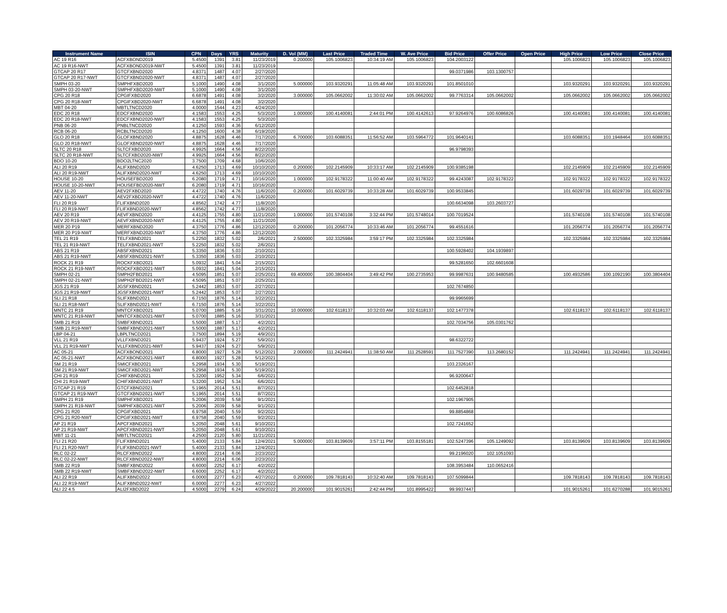| Instrument Name | ISIN | CPN | Days | YRS | Maturity | D. Vol (MM) | Last Price | Traded Time | W. Ave Price | Bid Price | Offer Price | Open Price | High Price | Low Price | Close Price |
| --- | --- | --- | --- | --- | --- | --- | --- | --- | --- | --- | --- | --- | --- | --- | --- |
| AC 19 R16 | ACFXBOND2019 | 5.4500 | 1391 | 3.81 | 11/23/2019 | 0.200000 | 105.1006823 | 10:34:19 AM | 105.1006823 | 104.2003122 | | | 105.1006823 | 105.1006823 | 105.1006823 |
| AC 19 R16-NWT | ACFXBOND2019-NWT | 5.4500 | 1391 | 3.81 | 11/23/2019 | | | | | | | | | | |
| GTCAP 20 R17 | GTCFXBND2020 | 4.8371 | 1487 | 4.07 | 2/27/2020 | | | | | 99.0371986 | 103.1300757 | | | | |
| GTCAP 20 R17-NWT | GTCFXBND2020-NWT | 4.8371 | 1487 | 4.07 | 2/27/2020 | | | | | | | | | | |
| SMPH 03-20 | SMPHFXBD2020 | 5.1000 | 1490 | 4.08 | 3/1/2020 | 5.000000 | 103.9320291 | 11:05:48 AM | 103.9320291 | 101.8501010 | | | 103.9320291 | 103.9320291 | 103.9320291 |
| SMPH 03-20-NWT | SMPHFXBD2020-NWT | 5.1000 | 1490 | 4.08 | 3/1/2020 | | | | | | | | | | |
| CPG 20 R18 | CPGIFXBD2020 | 6.6878 | 1491 | 4.08 | 3/2/2020 | 3.000000 | 105.0662002 | 11:30:02 AM | 105.0662002 | 99.7763314 | 105.0662002 | | 105.0662002 | 105.0662002 | 105.0662002 |
| CPG 20 R18-NWT | CPGIFXBD2020-NWT | 6.6878 | 1491 | 4.08 | 3/2/2020 | | | | | | | | | | |
| MBT 04-20 | MBTLTNCD2020 | 4.0000 | 1544 | 4.23 | 4/24/2020 | | | | | | | | | | |
| EDC 20 R18 | EDCFXBND2020 | 4.1583 | 1553 | 4.25 | 5/3/2020 | 1.000000 | 100.4140081 | 2:44:01 PM | 100.4142613 | 97.9264976 | 100.6086826 | | 100.4140081 | 100.4140081 | 100.4140081 |
| EDC 20 R18-NWT | EDCFXBND2020-NWT | 4.1583 | 1553 | 4.25 | 5/3/2020 | | | | | | | | | | |
| PNB 06-20 | PNBLTNCD2020 | 4.1250 | 1593 | 4.36 | 6/12/2020 | | | | | | | | | | |
| RCB 06-20 | RCBLTNCD2020 | 4.1250 | 1600 | 4.38 | 6/19/2020 | | | | | | | | | | |
| GLO 20 R18 | GLOFXBND2020 | 4.8875 | 1628 | 4.46 | 7/17/2020 | 6.700000 | 103.6088351 | 11:56:52 AM | 103.5964772 | 101.9640141 | | | 103.6088351 | 103.1948464 | 103.6088351 |
| GLO 20 R18-NWT | GLOFXBND2020-NWT | 4.8875 | 1628 | 4.46 | 7/17/2020 | | | | | | | | | | |
| SLTC 20 R18 | SLTCFXBD2020 | 4.9925 | 1664 | 4.56 | 8/22/2020 | | | | | 96.9798393 | | | | | |
| SLTC 20 R18-NWT | SLTCFXBD2020-NWT | 4.9925 | 1664 | 4.56 | 8/22/2020 | | | | | | | | | | |
| BDO 10-20 | BDO2LTNC2020 | 3.7500 | 1709 | 4.68 | 10/6/2020 | | | | | | | | | | |
| ALI 20 R19 | ALIFXBND2020 | 4.6250 | 1713 | 4.69 | 10/10/2020 | 0.200000 | 102.2145909 | 10:33:17 AM | 102.2145909 | 100.9385198 | | | 102.2145909 | 102.2145909 | 102.2145909 |
| ALI 20 R19-NWT | ALIFXBND2020-NWT | 4.6250 | 1713 | 4.69 | 10/10/2020 | | | | | | | | | | |
| HOUSE 10-20 | HOUSEFBD2020 | 6.2080 | 1719 | 4.71 | 10/16/2020 | 1.000000 | 102.9178322 | 11:00:40 AM | 102.9178322 | 99.4243087 | 102.9178322 | | 102.9178322 | 102.9178322 | 102.9178322 |
| HOUSE 10-20-NWT | HOUSEFBD2020-NWT | 6.2080 | 1719 | 4.71 | 10/16/2020 | | | | | | | | | | |
| AEV 11-20 | AEV2FXBD2020 | 4.4722 | 1740 | 4.76 | 11/6/2020 | 0.200000 | 101.6029739 | 10:33:28 AM | 101.6029739 | 100.9533845 | | | 101.6029739 | 101.6029739 | 101.6029739 |
| AEV 11-20-NWT | AEV2FXBD2020-NWT | 4.4722 | 1740 | 4.76 | 11/6/2020 | | | | | | | | | | |
| FLI 20 R19 | FLIFXBND2020 | 4.8562 | 1742 | 4.77 | 11/8/2020 | | | | | 100.6634098 | 103.2603727 | | | | |
| FLI 20 R19-NWT | FLIFXBND2020-NWT | 4.8562 | 1742 | 4.77 | 11/8/2020 | | | | | | | | | | |
| AEV 20 R19 | AEVFXBND2020 | 4.4125 | 1755 | 4.80 | 11/21/2020 | 1.000000 | 101.5740108 | 3:32:44 PM | 101.5748014 | 100.7019524 | | | 101.5740108 | 101.5740108 | 101.5740108 |
| AEV 20 R19-NWT | AEVFXBND2020-NWT | 4.4125 | 1755 | 4.80 | 11/21/2020 | | | | | | | | | | |
| MER 20 P19 | MERFXBND2020 | 4.3750 | 1776 | 4.86 | 12/12/2020 | 0.200000 | 101.2056774 | 10:33:46 AM | 101.2056774 | 99.4551616 | | | 101.2056774 | 101.2056774 | 101.2056774 |
| MER 20 P19-NWT | MERFXBND2020-NWT | 4.3750 | 1776 | 4.86 | 12/12/2020 | | | | | | | | | | |
| TEL 21 R19 | TELFXBND2021 | 5.2250 | 1832 | 5.02 | 2/6/2021 | 2.500000 | 102.3325984 | 3:59:17 PM | 102.3325984 | 102.3325984 | | | 102.3325984 | 102.3325984 | 102.3325984 |
| TEL 21 R19-NWT | TELFXBND2021-NWT | 5.2250 | 1832 | 5.02 | 2/6/2021 | | | | | | | | | | |
| ABS 21 R19 | ABSFXBND2021 | 5.3350 | 1836 | 5.03 | 2/10/2021 | | | | | 100.5928402 | 104.1939897 | | | | |
| ABS 21 R19-NWT | ABSFXBND2021-NWT | 5.3350 | 1836 | 5.03 | 2/10/2021 | | | | | | | | | | |
| ROCK 21 R19 | ROCKFXBD2021 | 5.0932 | 1841 | 5.04 | 2/15/2021 | | | | | 99.5281650 | 102.6601608 | | | | |
| ROCK 21 R19-NWT | ROCKFXBD2021-NWT | 5.0932 | 1841 | 5.04 | 2/15/2021 | | | | | | | | | | |
| SMPH 02-21 | SMPH2FBD2021 | 4.5095 | 1851 | 5.07 | 2/25/2021 | 69.400000 | 100.3804404 | 3:49:42 PM | 100.2735953 | 99.9987631 | 100.9480585 | | 100.4932586 | 100.1092190 | 100.3804404 |
| SMPH 02-21-NWT | SMPH2FBD2021-NWT | 4.5095 | 1851 | 5.07 | 2/25/2021 | | | | | | | | | | |
| JGS 21 R19 | JGSFXBND2021 | 5.2442 | 1853 | 5.07 | 2/27/2021 | | | | | 102.7674850 | | | | | |
| JGS 21 R19-NWT | JGSFXBND2021-NWT | 5.2442 | 1853 | 5.07 | 2/27/2021 | | | | | | | | | | |
| SLI 21 R18 | SLIFXBND2021 | 6.7150 | 1876 | 5.14 | 3/22/2021 | | | | | 99.9965699 | | | | | |
| SLI 21 R18-NWT | SLIFXBND2021-NWT | 6.7150 | 1876 | 5.14 | 3/22/2021 | | | | | | | | | | |
| MNTC 21 R19 | MNTCFXBD2021 | 5.0700 | 1885 | 5.16 | 3/31/2021 | 10.000000 | 102.6118137 | 10:32:03 AM | 102.6118137 | 102.1477378 | | | 102.6118137 | 102.6118137 | 102.6118137 |
| MNTC 21 R19-NWT | MNTCFXBD2021-NWT | 5.0700 | 1885 | 5.16 | 3/31/2021 | | | | | | | | | | |
| SMB 21 R19 | SMBFXBND2021 | 5.5000 | 1887 | 5.17 | 4/2/2021 | | | | | 102.7034756 | 105.0301762 | | | | |
| SMB 21 R19-NWT | SMBFXBND2021-NWT | 5.5000 | 1887 | 5.17 | 4/2/2021 | | | | | | | | | | |
| LBP 04-21 | LBPLTNCD2021 | 3.7500 | 1894 | 5.19 | 4/9/2021 | | | | | | | | | | |
| VLL 21 R19 | VLLFXBND2021 | 5.9437 | 1924 | 5.27 | 5/9/2021 | | | | | 98.6322722 | | | | | |
| VLL 21 R19-NWT | VLLFXBND2021-NWT | 5.9437 | 1924 | 5.27 | 5/9/2021 | | | | | | | | | | |
| AC 05-21 | ACFXBOND2021 | 6.8000 | 1927 | 5.28 | 5/12/2021 | 2.000000 | 111.2424941 | 11:38:50 AM | 111.2528591 | 111.7527390 | 113.2680152 | | 111.2424941 | 111.2424941 | 111.2424941 |
| AC 05-21-NWT | ACFXBOND2021-NWT | 6.8000 | 1927 | 5.28 | 5/12/2021 | | | | | | | | | | |
| SM 21 R19 | SMICFXBD2021 | 5.2958 | 1934 | 5.30 | 5/19/2021 | | | | | 103.2326167 | | | | | |
| SM 21 R19-NWT | SMICFXBD2021-NWT | 5.2958 | 1934 | 5.30 | 5/19/2021 | | | | | | | | | | |
| CHI 21 R19 | CHIFXBND2021 | 5.3200 | 1952 | 5.34 | 6/6/2021 | | | | | 96.9200647 | | | | | |
| CHI 21 R19-NWT | CHIFXBND2021-NWT | 5.3200 | 1952 | 5.34 | 6/6/2021 | | | | | | | | | | |
| GTCAP 21 R19 | GTCFXBND2021 | 5.1965 | 2014 | 5.51 | 8/7/2021 | | | | | 102.6452818 | | | | | |
| GTCAP 21 R19-NWT | GTCFXBND2021-NWT | 5.1965 | 2014 | 5.51 | 8/7/2021 | | | | | | | | | | |
| SMPH 21 R19 | SMPHFXBD2021 | 5.2006 | 2039 | 5.58 | 9/1/2021 | | | | | 102.1967905 | | | | | |
| SMPH 21 R19-NWT | SMPHFXBD2021-NWT | 5.2006 | 2039 | 5.58 | 9/1/2021 | | | | | | | | | | |
| CPG 21 R20 | CPGIFXBD2021 | 6.9758 | 2040 | 5.59 | 9/2/2021 | | | | | 99.8854868 | | | | | |
| CPG 21 R20-NWT | CPGIFXBD2021-NWT | 6.9758 | 2040 | 5.59 | 9/2/2021 | | | | | | | | | | |
| AP 21 R19 | APCFXBND2021 | 5.2050 | 2048 | 5.61 | 9/10/2021 | | | | | 102.7241652 | | | | | |
| AP 21 R19-NWT | APCFXBND2021-NWT | 5.2050 | 2048 | 5.61 | 9/10/2021 | | | | | | | | | | |
| MBT 11-21 | MBTLTNCD2021 | 4.2500 | 2120 | 5.80 | 11/21/2021 | | | | | | | | | | |
| FLI 21 R20 | FLIFXBND2021 | 5.4000 | 2133 | 5.84 | 12/4/2021 | 5.000000 | 103.8139609 | 3:57:11 PM | 103.8155181 | 102.5247396 | 105.1249092 | | 103.8139609 | 103.8139609 | 103.8139609 |
| FLI 21 R20-NWT | FLIFXBND2021-NWT | 5.4000 | 2133 | 5.84 | 12/4/2021 | | | | | | | | | | |
| RLC 02-22 | RLCFXBND2022 | 4.8000 | 2214 | 6.06 | 2/23/2022 | | | | | 99.2196020 | 102.1051093 | | | | |
| RLC 02-22-NWT | RLCFXBND2022-NWT | 4.8000 | 2214 | 6.06 | 2/23/2022 | | | | | | | | | | |
| SMB 22 R19 | SMBFXBND2022 | 6.6000 | 2252 | 6.17 | 4/2/2022 | | | | | 108.3953484 | 110.0652416 | | | | |
| SMB 22 R19-NWT | SMBFXBND2022-NWT | 6.6000 | 2252 | 6.17 | 4/2/2022 | | | | | | | | | | |
| ALI 22 R19 | ALIFXBND2022 | 6.0000 | 2277 | 6.23 | 4/27/2022 | 0.200000 | 109.7818143 | 10:32:40 AM | 109.7818143 | 107.5099844 | | | 109.7818143 | 109.7818143 | 109.7818143 |
| ALI 22 R19-NWT | ALIFXBND2022-NWT | 6.0000 | 2277 | 6.23 | 4/27/2022 | | | | | | | | | | |
| ALI 22 4.5 | ALI2FXBD2022 | 4.5000 | 2279 | 6.24 | 4/29/2022 | 20.200000 | 101.9015261 | 2:42:44 PM | 101.8995422 | 99.9937447 | | | 101.9015261 | 101.6270288 | 101.9015261 |